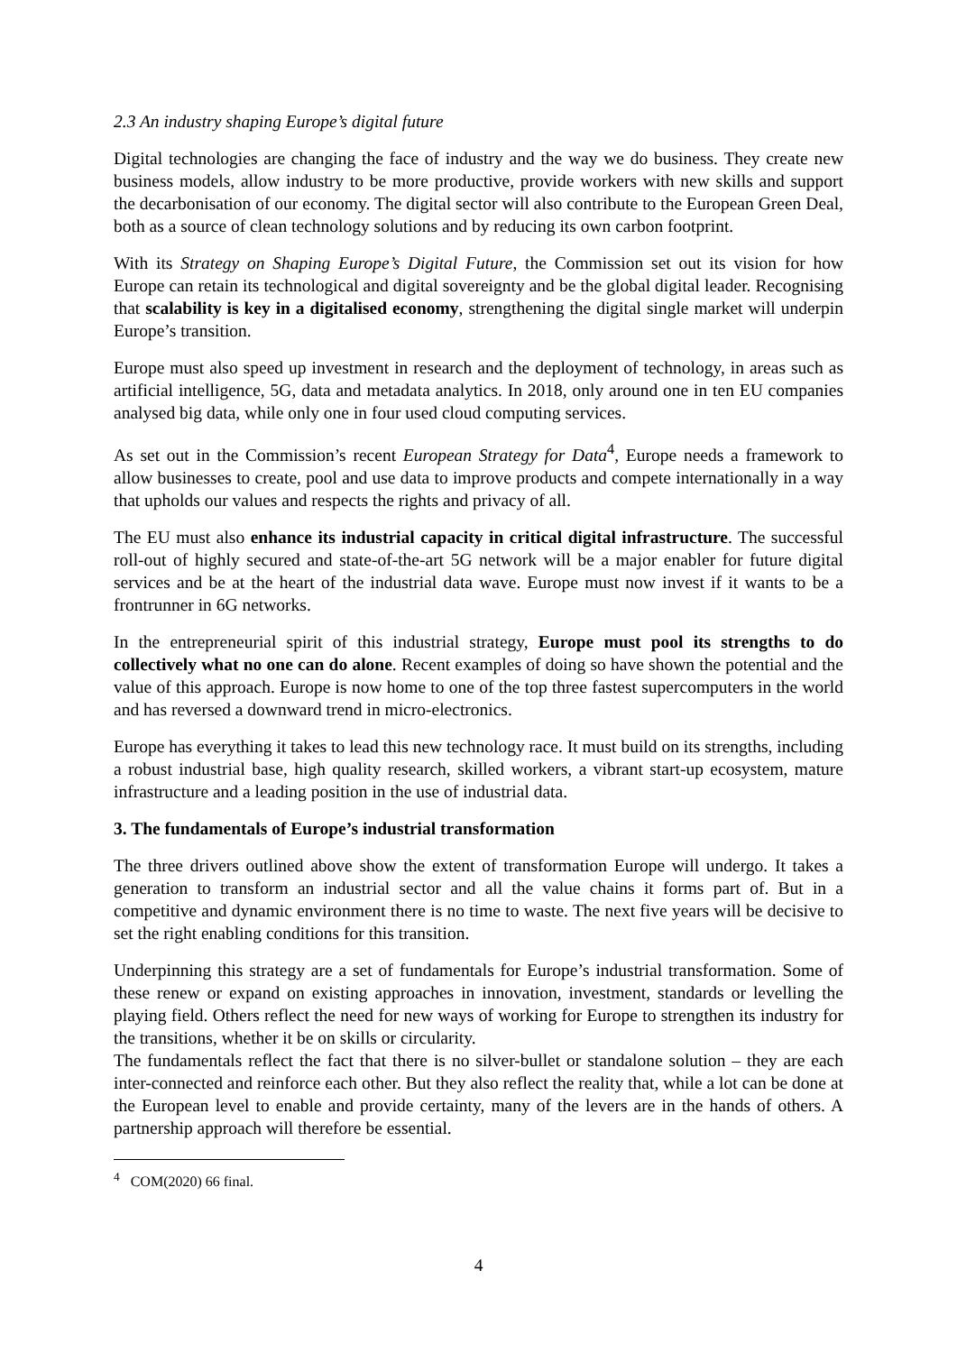2.3 An industry shaping Europe’s digital future
Digital technologies are changing the face of industry and the way we do business. They create new business models, allow industry to be more productive, provide workers with new skills and support the decarbonisation of our economy. The digital sector will also contribute to the European Green Deal, both as a source of clean technology solutions and by reducing its own carbon footprint.
With its Strategy on Shaping Europe’s Digital Future, the Commission set out its vision for how Europe can retain its technological and digital sovereignty and be the global digital leader. Recognising that scalability is key in a digitalised economy, strengthening the digital single market will underpin Europe’s transition.
Europe must also speed up investment in research and the deployment of technology, in areas such as artificial intelligence, 5G, data and metadata analytics. In 2018, only around one in ten EU companies analysed big data, while only one in four used cloud computing services.
As set out in the Commission’s recent European Strategy for Data<sup>4</sup>, Europe needs a framework to allow businesses to create, pool and use data to improve products and compete internationally in a way that upholds our values and respects the rights and privacy of all.
The EU must also enhance its industrial capacity in critical digital infrastructure. The successful roll-out of highly secured and state-of-the-art 5G network will be a major enabler for future digital services and be at the heart of the industrial data wave. Europe must now invest if it wants to be a frontrunner in 6G networks.
In the entrepreneurial spirit of this industrial strategy, Europe must pool its strengths to do collectively what no one can do alone. Recent examples of doing so have shown the potential and the value of this approach. Europe is now home to one of the top three fastest supercomputers in the world and has reversed a downward trend in micro-electronics.
Europe has everything it takes to lead this new technology race. It must build on its strengths, including a robust industrial base, high quality research, skilled workers, a vibrant start-up ecosystem, mature infrastructure and a leading position in the use of industrial data.
3. The fundamentals of Europe’s industrial transformation
The three drivers outlined above show the extent of transformation Europe will undergo. It takes a generation to transform an industrial sector and all the value chains it forms part of. But in a competitive and dynamic environment there is no time to waste. The next five years will be decisive to set the right enabling conditions for this transition.
Underpinning this strategy are a set of fundamentals for Europe’s industrial transformation. Some of these renew or expand on existing approaches in innovation, investment, standards or levelling the playing field. Others reflect the need for new ways of working for Europe to strengthen its industry for the transitions, whether it be on skills or circularity.
The fundamentals reflect the fact that there is no silver-bullet or standalone solution – they are each inter-connected and reinforce each other. But they also reflect the reality that, while a lot can be done at the European level to enable and provide certainty, many of the levers are in the hands of others. A partnership approach will therefore be essential.
<sup>4</sup> COM(2020) 66 final.
4